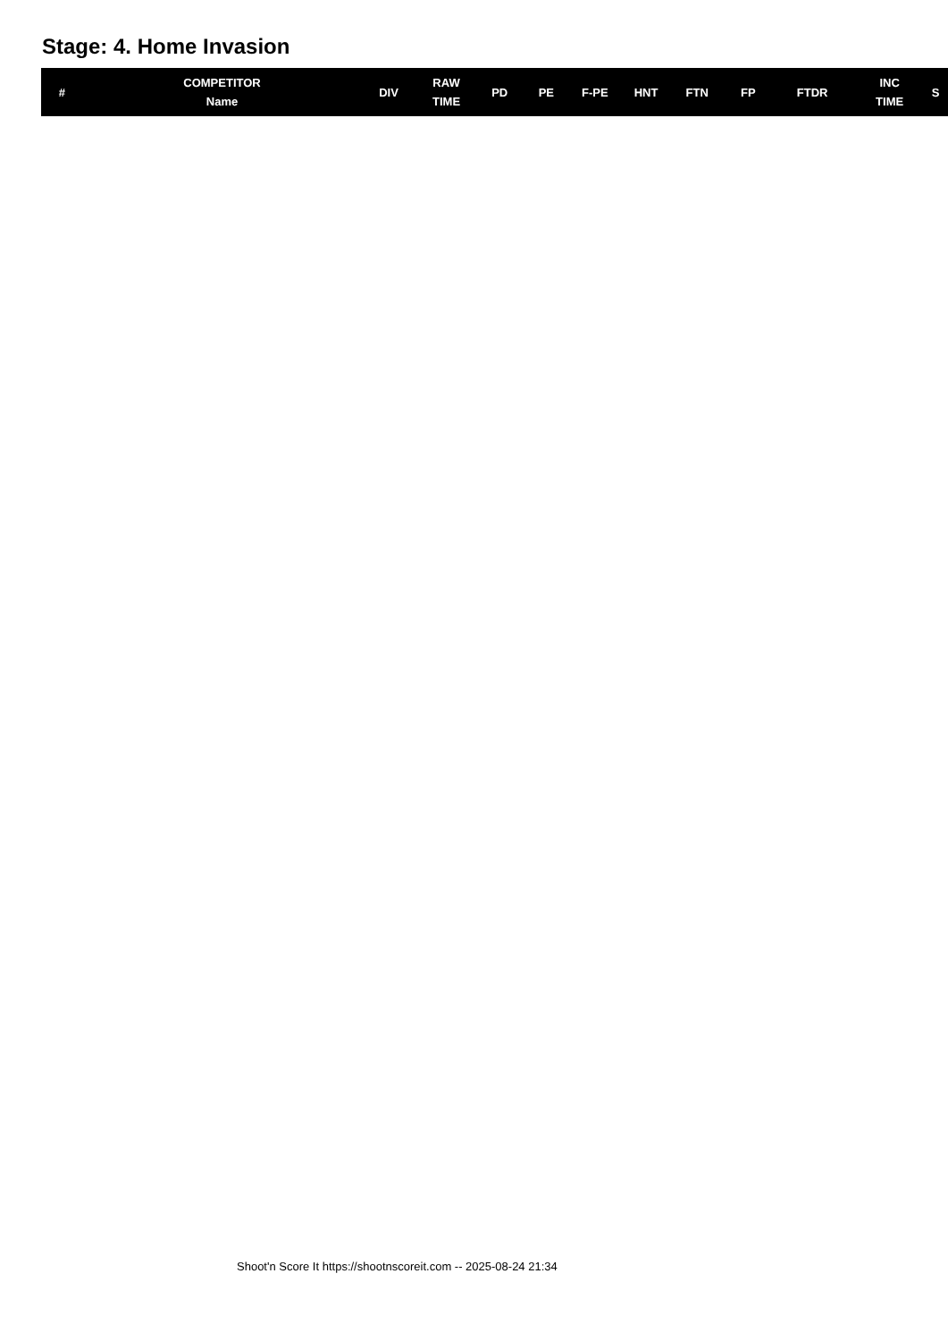Stage: 4. Home Invasion
| # | COMPETITOR Name | DIV | RAW TIME | PD | PE | F-PE | HNT | FTN | FP | FTDR | INC TIME | S |
| --- | --- | --- | --- | --- | --- | --- | --- | --- | --- | --- | --- | --- |
Shoot'n Score It https://shootnscoreit.com -- 2025-08-24 21:34